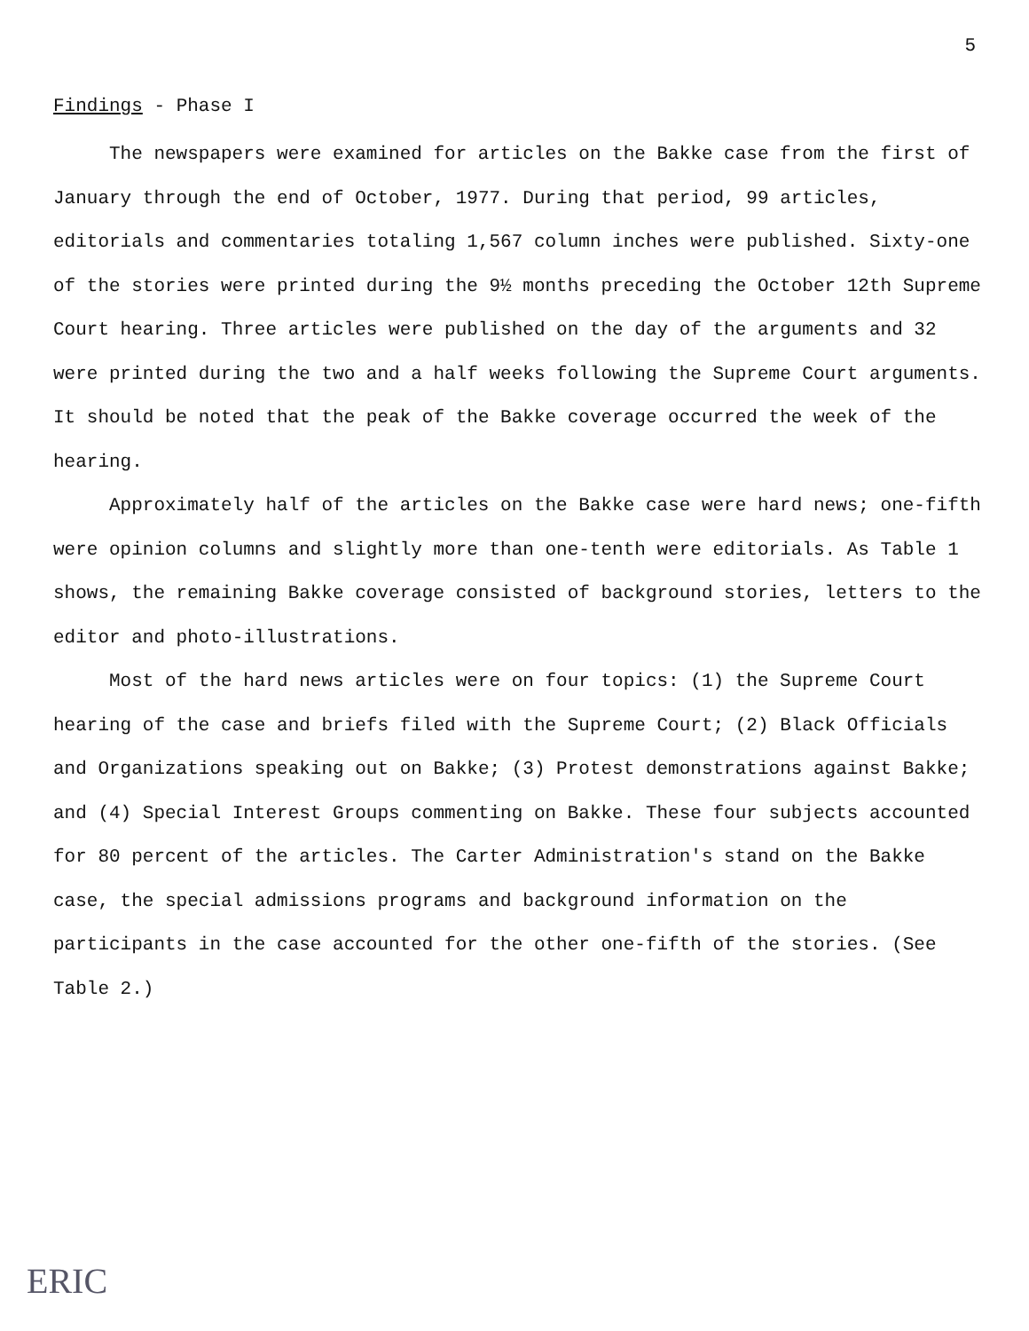5
Findings - Phase I
The newspapers were examined for articles on the Bakke case from the first of January through the end of October, 1977. During that period, 99 articles, editorials and commentaries totaling 1,567 column inches were published. Sixty-one of the stories were printed during the 9½ months preceding the October 12th Supreme Court hearing. Three articles were published on the day of the arguments and 32 were printed during the two and a half weeks following the Supreme Court arguments. It should be noted that the peak of the Bakke coverage occurred the week of the hearing.
Approximately half of the articles on the Bakke case were hard news; one-fifth were opinion columns and slightly more than one-tenth were editorials. As Table 1 shows, the remaining Bakke coverage consisted of background stories, letters to the editor and photo-illustrations.
Most of the hard news articles were on four topics: (1) the Supreme Court hearing of the case and briefs filed with the Supreme Court; (2) Black Officials and Organizations speaking out on Bakke; (3) Protest demonstrations against Bakke; and (4) Special Interest Groups commenting on Bakke. These four subjects accounted for 80 percent of the articles. The Carter Administration's stand on the Bakke case, the special admissions programs and background information on the participants in the case accounted for the other one-fifth of the stories. (See Table 2.)
ERIC